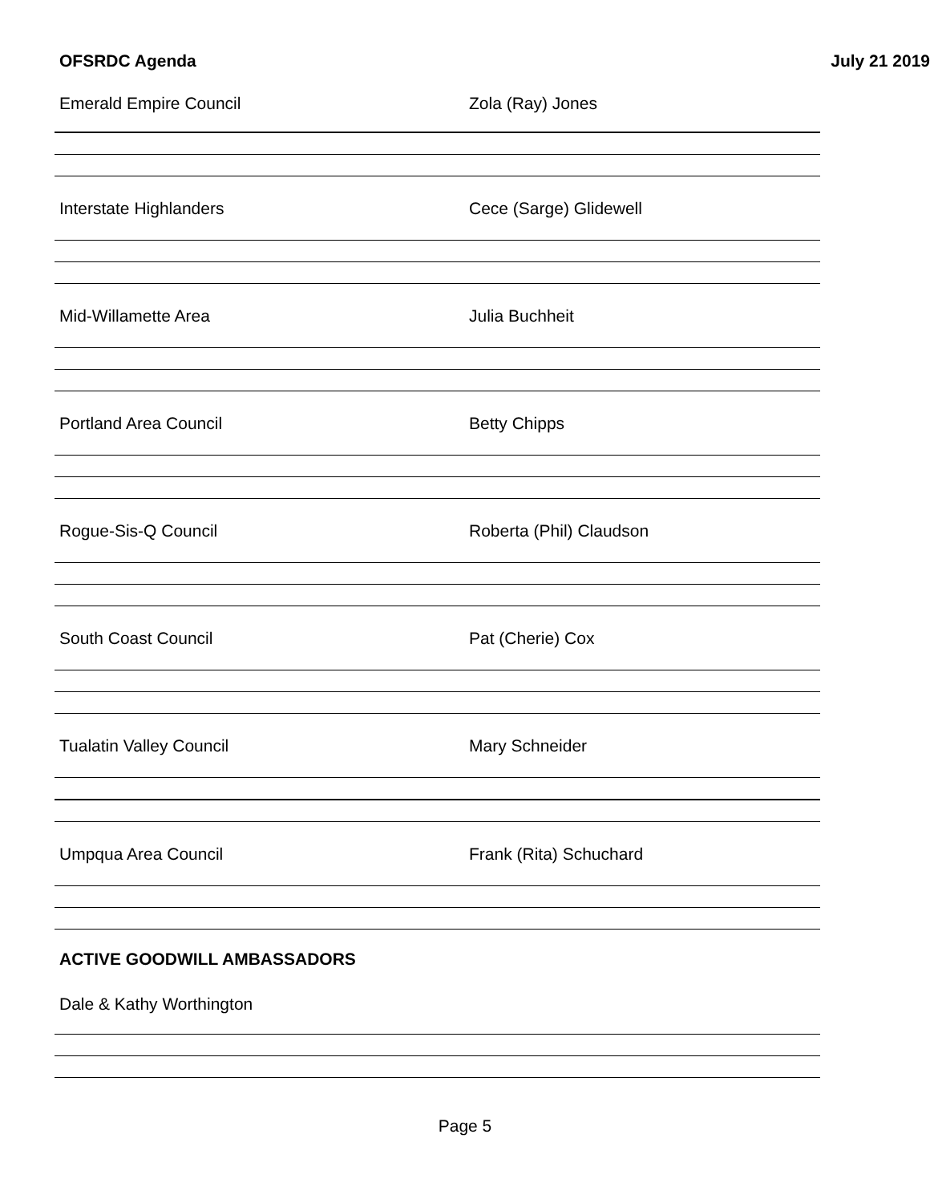OFSRDC Agenda July 21 2019
Emerald Empire Council Zola (Ray) Jones
Interstate Highlanders Cece (Sarge) Glidewell
Mid-Willamette Area Julia Buchheit
Portland Area Council Betty Chipps
Rogue-Sis-Q Council Roberta (Phil) Claudson
South Coast Council Pat (Cherie) Cox
Tualatin Valley Council Mary Schneider
Umpqua Area Council Frank (Rita) Schuchard
ACTIVE GOODWILL AMBASSADORS
Dale & Kathy Worthington
Page 5